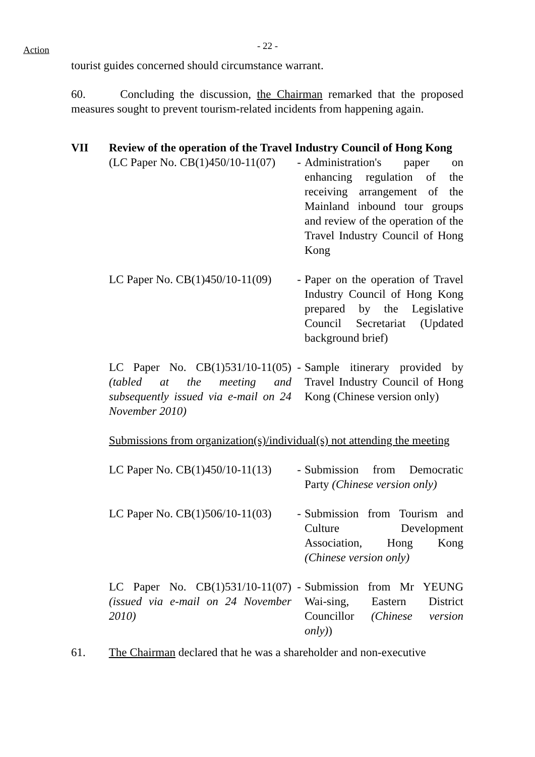Action
- 22 -
tourist guides concerned should circumstance warrant.
60. Concluding the discussion, the Chairman remarked that the proposed measures sought to prevent tourism-related incidents from happening again.
VII Review of the operation of the Travel Industry Council of Hong Kong
| (LC Paper No. CB(1)450/10-11(07) | - | Administration's paper on enhancing regulation of the receiving arrangement of the Mainland inbound tour groups and review of the operation of the Travel Industry Council of Hong Kong |
| LC Paper No. CB(1)450/10-11(09) | - | Paper on the operation of Travel Industry Council of Hong Kong prepared by the Legislative Council Secretariat (Updated background brief) |
| LC Paper No. CB(1)531/10-11(05) (tabled at the meeting and subsequently issued via e-mail on 24 November 2010) | - | Sample itinerary provided by Travel Industry Council of Hong Kong (Chinese version only) |
Submissions from organization(s)/individual(s) not attending the meeting
| LC Paper No. CB(1)450/10-11(13) | - | Submission from Democratic Party (Chinese version only) |
| LC Paper No. CB(1)506/10-11(03) | - | Submission from Tourism and Culture Development Association, Hong Kong (Chinese version only) |
| LC Paper No. CB(1)531/10-11(07) (issued via e-mail on 24 November 2010) | - | Submission from Mr YEUNG Wai-sing, Eastern District Councillor (Chinese version only) ) |
61. The Chairman declared that he was a shareholder and non-executive